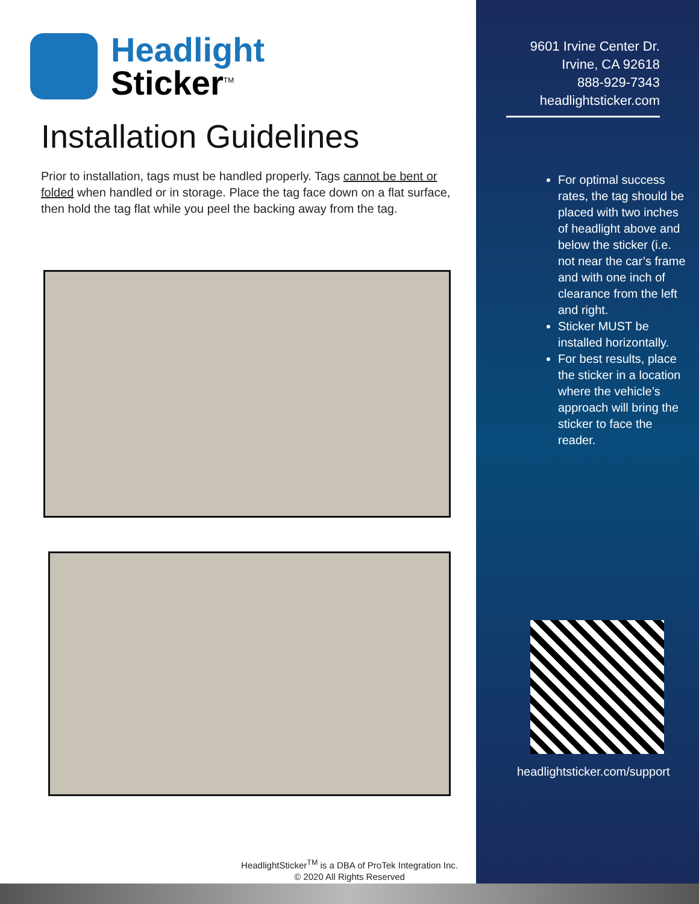Headlight
Sticker<sup>TM</sup>
Installation Guidelines
Prior to installation, tags must be handled properly. Tags cannot be bent or folded when handled or in storage. Place the tag face down on a flat surface, then hold the tag flat while you peel the backing away from the tag.
9601 Irvine Center Dr.
Irvine, CA 92618
888-929-7343
headlightsticker.com
For optimal success rates, the tag should be placed with two inches of headlight above and below the sticker (i.e. not near the car’s frame and with one inch of clearance from the left and right.
Sticker MUST be installed horizontally.
For best results, place the sticker in a location where the vehicle’s approach will bring the sticker to face the reader.
headlightsticker.com/support
HeadlightSticker<sup>TM</sup> is a DBA of ProTek Integration Inc.
© 2020 All Rights Reserved